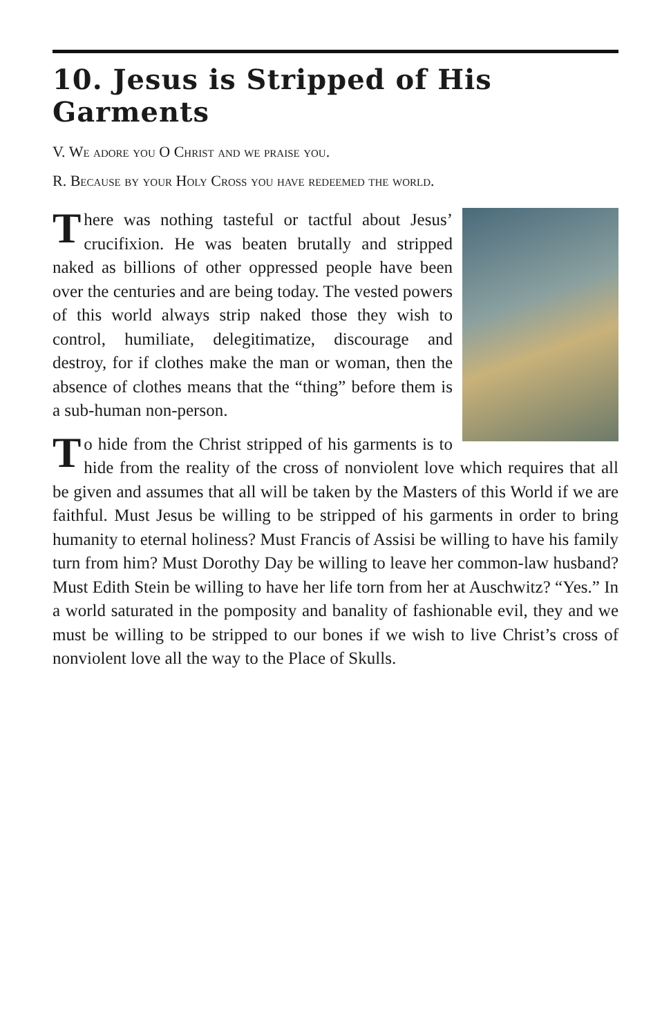10. Jesus is Stripped of His Garments
V. We adore you O Christ and we praise you.
R. Because by your Holy Cross you have redeemed the world.
There was nothing tasteful or tactful about Jesus’ crucifixion. He was beaten brutally and stripped naked as billions of other oppressed people have been over the centuries and are being today. The vested powers of this world always strip naked those they wish to control, humiliate, delegitimatize, discourage and destroy, for if clothes make the man or woman, then the absence of clothes means that the “thing” before them is a sub-human non-person.
To hide from the Christ stripped of his garments is to hide from the reality of the cross of nonviolent love which requires that all be given and assumes that all will be taken by the Masters of this World if we are faithful. Must Jesus be willing to be stripped of his garments in order to bring humanity to eternal holiness? Must Francis of Assisi be willing to have his family turn from him? Must Dorothy Day be willing to leave her common-law husband? Must Edith Stein be willing to have her life torn from her at Auschwitz? “Yes.” In a world saturated in the pomposity and banality of fashionable evil, they and we must be willing to be stripped to our bones if we wish to live Christ’s cross of nonviolent love all the way to the Place of Skulls.